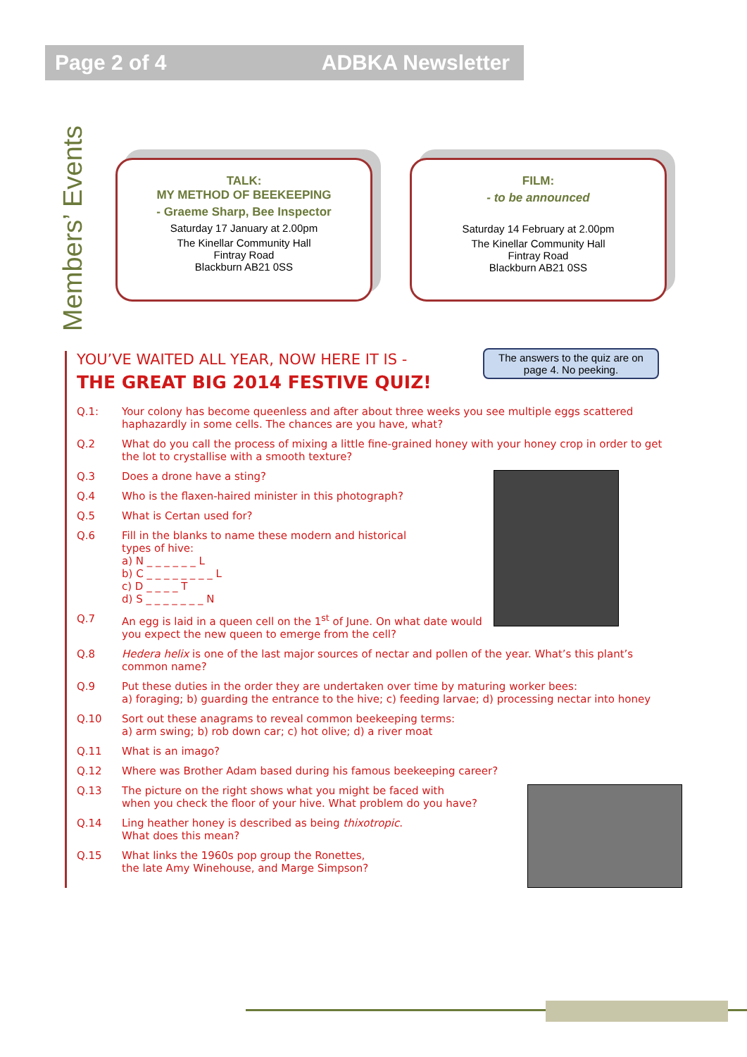Page 2 of 4 ADBKA Newsletter
Members’ Events
TALK:
MY METHOD OF BEEKEEPING
- Graeme Sharp, Bee Inspector
Saturday 17 January at 2.00pm
The Kinellar Community Hall
Fintray Road
Blackburn AB21 0SS
FILM:
- to be announced
Saturday 14 February at 2.00pm
The Kinellar Community Hall
Fintray Road
Blackburn AB21 0SS
The answers to the quiz are on page 4. No peeking.
YOU’VE WAITED ALL YEAR, NOW HERE IT IS -
THE GREAT BIG 2014 FESTIVE QUIZ!
Q.1: Your colony has become queenless and after about three weeks you see multiple eggs scattered haphazardly in some cells. The chances are you have, what?
Q.2 What do you call the process of mixing a little fine-grained honey with your honey crop in order to get the lot to crystallise with a smooth texture?
Q.3 Does a drone have a sting?
Q.4 Who is the flaxen-haired minister in this photograph?
Q.5 What is Certan used for?
Q.6 Fill in the blanks to name these modern and historical
types of hive:
a) N _ _ _ _ _ _ L
b) C _ _ _ _ _ _ _ _ L
c) D _ _ _ _ T
d) S _ _ _ _ _ _ _ N
Q.7 An egg is laid in a queen cell on the 1<sup>st</sup> of June. On what date would you expect the new queen to emerge from the cell?
Q.8 Hedera helix is one of the last major sources of nectar and pollen of the year. What’s this plant’s common name?
Q.9 Put these duties in the order they are undertaken over time by maturing worker bees:
a) foraging; b) guarding the entrance to the hive; c) feeding larvae; d) processing nectar into honey
Q.10 Sort out these anagrams to reveal common beekeeping terms:
a) arm swing; b) rob down car; c) hot olive; d) a river moat
Q.11 What is an imago?
Q.12 Where was Brother Adam based during his famous beekeeping career?
Q.13 The picture on the right shows what you might be faced with
when you check the floor of your hive. What problem do you have?
Q.14 Ling heather honey is described as being thixotropic.
What does this mean?
Q.15 What links the 1960s pop group the Ronettes,
the late Amy Winehouse, and Marge Simpson?